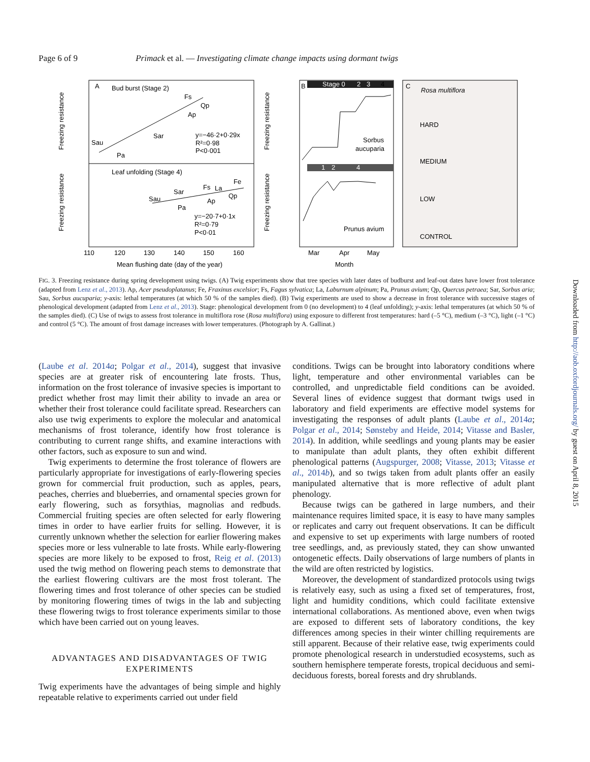Page 6 of 9 Primack et al. — Investigating climate change impacts using dormant twigs
A
Bud burst (Stage 2)
Leaf unfolding (Stage 4)
y=−46·2+0·29x
R²=0·98
P<0·001
y=−20·7+0·1x
R²=0·79
P<0·01
Sau
Pa
Sar
Qp
Ap
Fs
Sau
Pa
Sar
Fs
La
Fe
Qp
Ap
Freezing resistance
Freezing resistance
110
120
130
140
150
160
Mean flushing date (day of the year)
Stage 0
2
3
4
B
1
2
4
Sorbus
aucuparia
Prunus avium
Freezing resistance
Freezing resistance
Mar
Apr
May
Month
C
Rosa multiflora
HARD
MEDIUM
LOW
CONTROL
FIG. 3. Freezing resistance during spring development using twigs. (A) Twig experiments show that tree species with later dates of budburst and leaf-out dates have lower frost tolerance (adapted from Lenz et al., 2013). Ap, Acer pseudoplatanus; Fe, Fraxinus excelsior; Fs, Fagus sylvatica; La, Laburnum alpinum; Pa, Prunus avium; Qp, Quercus petraea; Sar, Sorbus aria; Sau, Sorbus aucuparia; y-axis: lethal temperatures (at which 50 % of the samples died). (B) Twig experiments are used to show a decrease in frost tolerance with successive stages of phenological development (adapted from Lenz et al., 2013). Stage: phenological development from 0 (no development) to 4 (leaf unfolding); y-axis: lethal temperatures (at which 50 % of the samples died). (C) Use of twigs to assess frost tolerance in multiflora rose (Rosa multiflora) using exposure to different frost temperatures: hard (–5 °C), medium (–3 °C), light (–1 °C) and control (5 °C). The amount of frost damage increases with lower temperatures. (Photograph by A. Gallinat.)
(Laube et al. 2014a; Polgar et al., 2014), suggest that invasive species are at greater risk of encountering late frosts. Thus, information on the frost tolerance of invasive species is important to predict whether frost may limit their ability to invade an area or whether their frost tolerance could facilitate spread. Researchers can also use twig experiments to explore the molecular and anatomical mechanisms of frost tolerance, identify how frost tolerance is contributing to current range shifts, and examine interactions with other factors, such as exposure to sun and wind.
Twig experiments to determine the frost tolerance of flowers are particularly appropriate for investigations of early-flowering species grown for commercial fruit production, such as apples, pears, peaches, cherries and blueberries, and ornamental species grown for early flowering, such as forsythias, magnolias and redbuds. Commercial fruiting species are often selected for early flowering times in order to have earlier fruits for selling. However, it is currently unknown whether the selection for earlier flowering makes species more or less vulnerable to late frosts. While early-flowering species are more likely to be exposed to frost, Reig et al. (2013) used the twig method on flowering peach stems to demonstrate that the earliest flowering cultivars are the most frost tolerant. The flowering times and frost tolerance of other species can be studied by monitoring flowering times of twigs in the lab and subjecting these flowering twigs to frost tolerance experiments similar to those which have been carried out on young leaves.
ADVANTAGES AND DISADVANTAGES OF TWIG EXPERIMENTS
Twig experiments have the advantages of being simple and highly repeatable relative to experiments carried out under field
conditions. Twigs can be brought into laboratory conditions where light, temperature and other environmental variables can be controlled, and unpredictable field conditions can be avoided. Several lines of evidence suggest that dormant twigs used in laboratory and field experiments are effective model systems for investigating the responses of adult plants (Laube et al., 2014a; Polgar et al., 2014; Sønsteby and Heide, 2014; Vitasse and Basler, 2014). In addition, while seedlings and young plants may be easier to manipulate than adult plants, they often exhibit different phenological patterns (Augspurger, 2008; Vitasse, 2013; Vitasse et al., 2014b), and so twigs taken from adult plants offer an easily manipulated alternative that is more reflective of adult plant phenology.
Because twigs can be gathered in large numbers, and their maintenance requires limited space, it is easy to have many samples or replicates and carry out frequent observations. It can be difficult and expensive to set up experiments with large numbers of rooted tree seedlings, and, as previously stated, they can show unwanted ontogenetic effects. Daily observations of large numbers of plants in the wild are often restricted by logistics.
Moreover, the development of standardized protocols using twigs is relatively easy, such as using a fixed set of temperatures, frost, light and humidity conditions, which could facilitate extensive international collaborations. As mentioned above, even when twigs are exposed to different sets of laboratory conditions, the key differences among species in their winter chilling requirements are still apparent. Because of their relative ease, twig experiments could promote phenological research in understudied ecosystems, such as southern hemisphere temperate forests, tropical deciduous and semi-deciduous forests, boreal forests and dry shrublands.
Downloaded from http://aob.oxfordjournals.org/ by guest on April 8, 2015